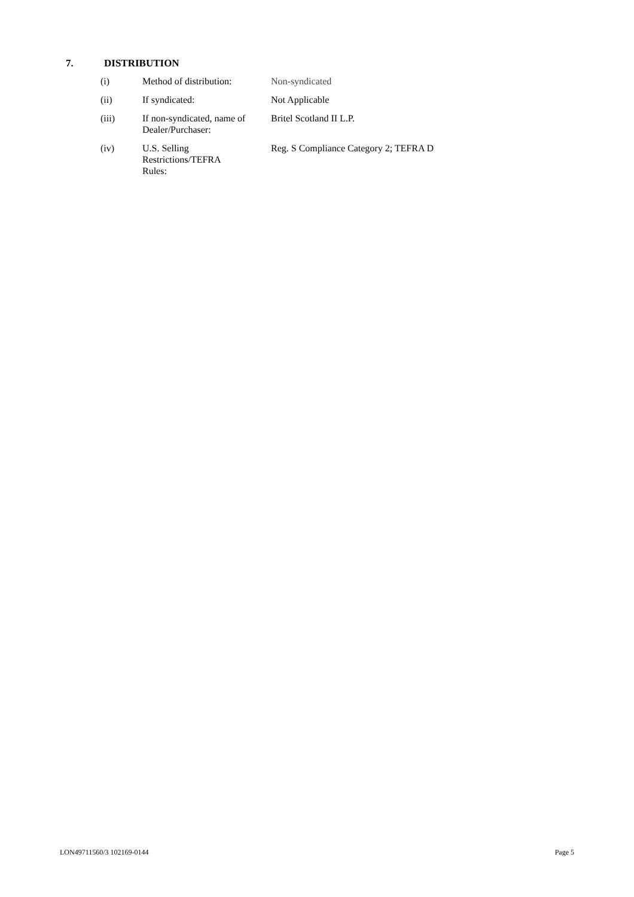7. DISTRIBUTION
| (i) | Method of distribution: | Non-syndicated |
| (ii) | If syndicated: | Not Applicable |
| (iii) | If non-syndicated, name of Dealer/Purchaser: | Britel Scotland II L.P. |
| (iv) | U.S. Selling Restrictions/TEFRA Rules: | Reg. S Compliance Category 2; TEFRA D |
LON49711560/3 102169-0144 Page 5